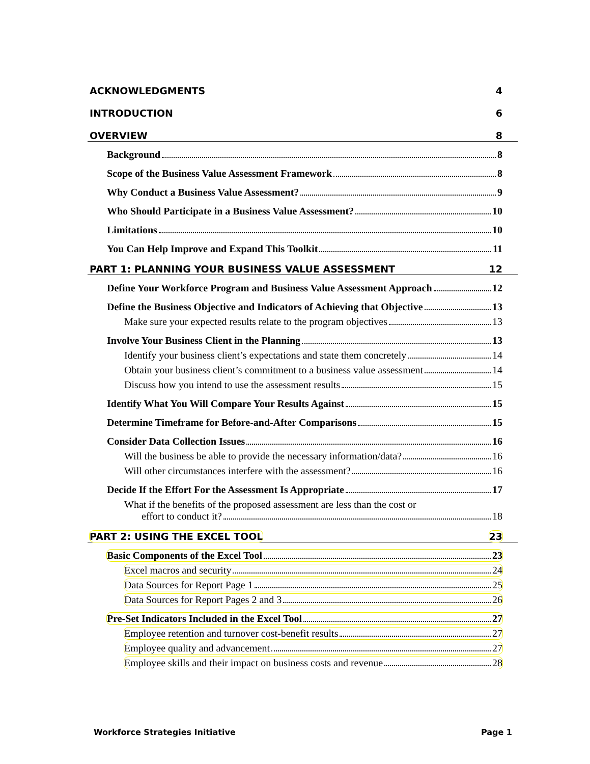ACKNOWLEDGMENTS 4
INTRODUCTION 6
OVERVIEW 8
Background 8
Scope of the Business Value Assessment Framework 8
Why Conduct a Business Value Assessment? 9
Who Should Participate in a Business Value Assessment? 10
Limitations 10
You Can Help Improve and Expand This Toolkit 11
PART 1: PLANNING YOUR BUSINESS VALUE ASSESSMENT 12
Define Your Workforce Program and Business Value Assessment Approach 12
Define the Business Objective and Indicators of Achieving that Objective 13
Make sure your expected results relate to the program objectives 13
Involve Your Business Client in the Planning 13
Identify your business client’s expectations and state them concretely 14
Obtain your business client’s commitment to a business value assessment 14
Discuss how you intend to use the assessment results 15
Identify What You Will Compare Your Results Against 15
Determine Timeframe for Before-and-After Comparisons 15
Consider Data Collection Issues 16
Will the business be able to provide the necessary information/data? 16
Will other circumstances interfere with the assessment? 16
Decide If the Effort For the Assessment Is Appropriate 17
What if the benefits of the proposed assessment are less than the cost or
effort to conduct it? 18
PART 2: USING THE EXCEL TOOL 23
Basic Components of the Excel Tool 23
Excel macros and security 24
Data Sources for Report Page 1 25
Data Sources for Report Pages 2 and 3 26
Pre-Set Indicators Included in the Excel Tool 27
Employee retention and turnover cost-benefit results 27
Employee quality and advancement 27
Employee skills and their impact on business costs and revenue 28
Workforce Strategies Initiative Page 1